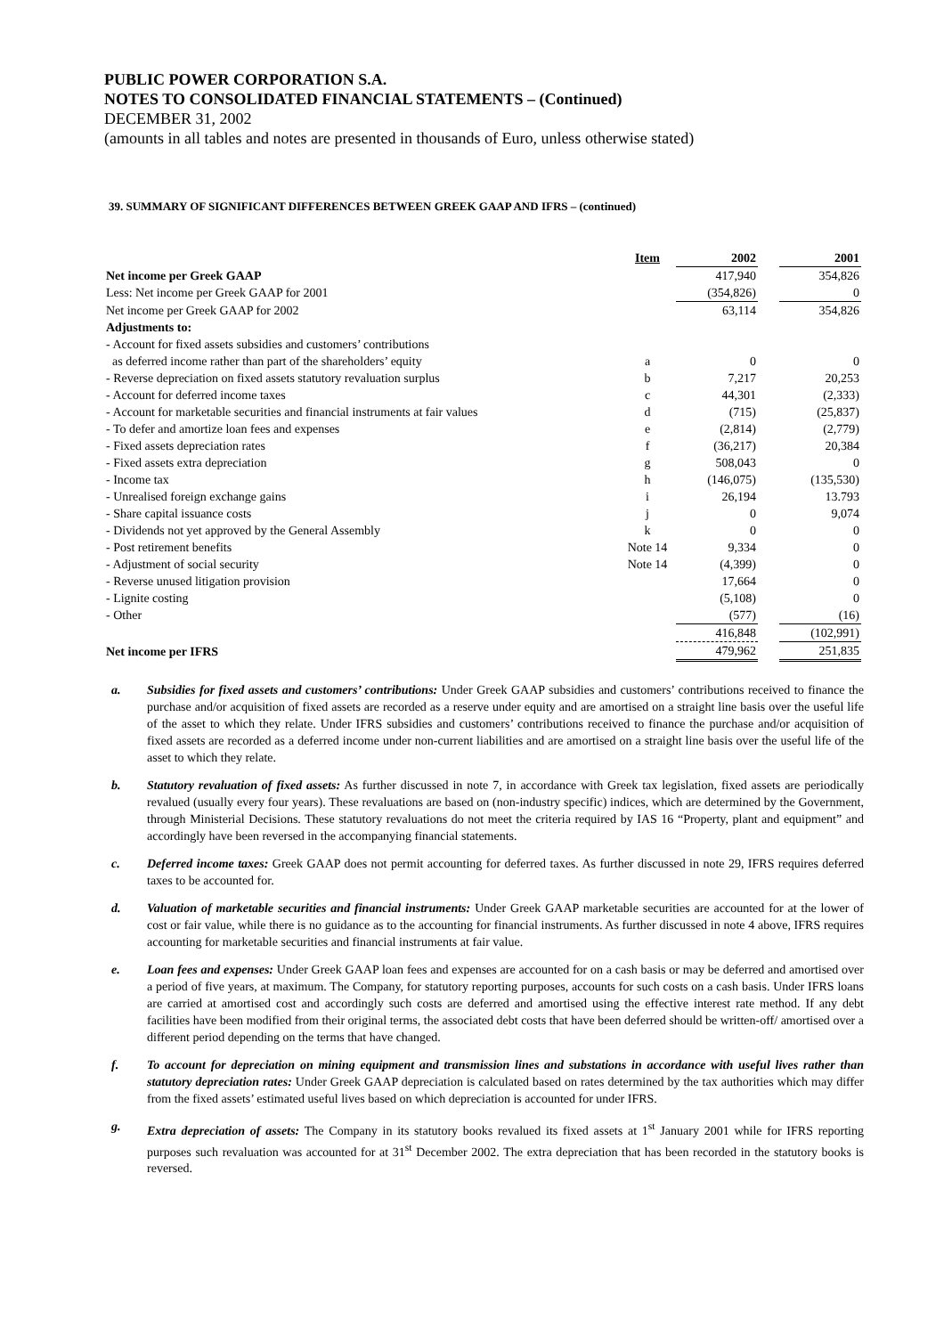PUBLIC POWER CORPORATION S.A.
NOTES TO CONSOLIDATED FINANCIAL STATEMENTS – (Continued)
DECEMBER 31, 2002
(amounts in all tables and notes are presented in thousands of Euro, unless otherwise stated)
39. SUMMARY OF SIGNIFICANT DIFFERENCES BETWEEN GREEK GAAP AND IFRS – (continued)
| | Item | 2002 | | 2001 |
| --- | --- | --- | --- | --- |
| Net income per Greek GAAP | | 417,940 | | 354,826 |
| Less: Net income per Greek GAAP for 2001 | | (354,826) | | 0 |
| Net income per Greek GAAP for 2002 | | 63,114 | | 354,826 |
| Adjustments to: | | | | |
| - Account for fixed assets subsidies and customers’ contributions | | | | |
| as deferred income rather than part of the shareholders’ equity | a | 0 | | 0 |
| - Reverse depreciation on fixed assets statutory revaluation surplus | b | 7,217 | | 20,253 |
| - Account for deferred income taxes | c | 44,301 | | (2,333) |
| - Account for marketable securities and financial instruments at fair values | d | (715) | | (25,837) |
| - To defer and amortize loan fees and expenses | e | (2,814) | | (2,779) |
| - Fixed assets depreciation rates | f | (36,217) | | 20,384 |
| - Fixed assets extra depreciation | g | 508,043 | | 0 |
| - Income tax | h | (146,075) | | (135,530) |
| - Unrealised foreign exchange gains | i | 26,194 | | 13.793 |
| - Share capital issuance costs | j | 0 | | 9,074 |
| - Dividends not yet approved by the General Assembly | k | 0 | | 0 |
| - Post retirement benefits | Note 14 | 9,334 | | 0 |
| - Adjustment of social security | Note 14 | (4,399) | | 0 |
| - Reverse unused litigation provision | | 17,664 | | 0 |
| - Lignite costing | | (5,108) | | 0 |
| - Other | | (577) | | (16) |
| | | 416,848 | | (102,991) |
| Net income per IFRS | | 479,962 | | 251,835 |
a. Subsidies for fixed assets and customers’ contributions: Under Greek GAAP subsidies and customers’ contributions received to finance the purchase and/or acquisition of fixed assets are recorded as a reserve under equity and are amortised on a straight line basis over the useful life of the asset to which they relate. Under IFRS subsidies and customers’ contributions received to finance the purchase and/or acquisition of fixed assets are recorded as a deferred income under non-current liabilities and are amortised on a straight line basis over the useful life of the asset to which they relate.
b. Statutory revaluation of fixed assets: As further discussed in note 7, in accordance with Greek tax legislation, fixed assets are periodically revalued (usually every four years). These revaluations are based on (non-industry specific) indices, which are determined by the Government, through Ministerial Decisions. These statutory revaluations do not meet the criteria required by IAS 16 “Property, plant and equipment” and accordingly have been reversed in the accompanying financial statements.
c. Deferred income taxes: Greek GAAP does not permit accounting for deferred taxes. As further discussed in note 29, IFRS requires deferred taxes to be accounted for.
d. Valuation of marketable securities and financial instruments: Under Greek GAAP marketable securities are accounted for at the lower of cost or fair value, while there is no guidance as to the accounting for financial instruments. As further discussed in note 4 above, IFRS requires accounting for marketable securities and financial instruments at fair value.
e. Loan fees and expenses: Under Greek GAAP loan fees and expenses are accounted for on a cash basis or may be deferred and amortised over a period of five years, at maximum. The Company, for statutory reporting purposes, accounts for such costs on a cash basis. Under IFRS loans are carried at amortised cost and accordingly such costs are deferred and amortised using the effective interest rate method. If any debt facilities have been modified from their original terms, the associated debt costs that have been deferred should be written-off/ amortised over a different period depending on the terms that have changed.
f. To account for depreciation on mining equipment and transmission lines and substations in accordance with useful lives rather than statutory depreciation rates: Under Greek GAAP depreciation is calculated based on rates determined by the tax authorities which may differ from the fixed assets’ estimated useful lives based on which depreciation is accounted for under IFRS.
g. Extra depreciation of assets: The Company in its statutory books revalued its fixed assets at 1<sup>st</sup> January 2001 while for IFRS reporting purposes such revaluation was accounted for at 31<sup>st</sup> December 2002. The extra depreciation that has been recorded in the statutory books is reversed.